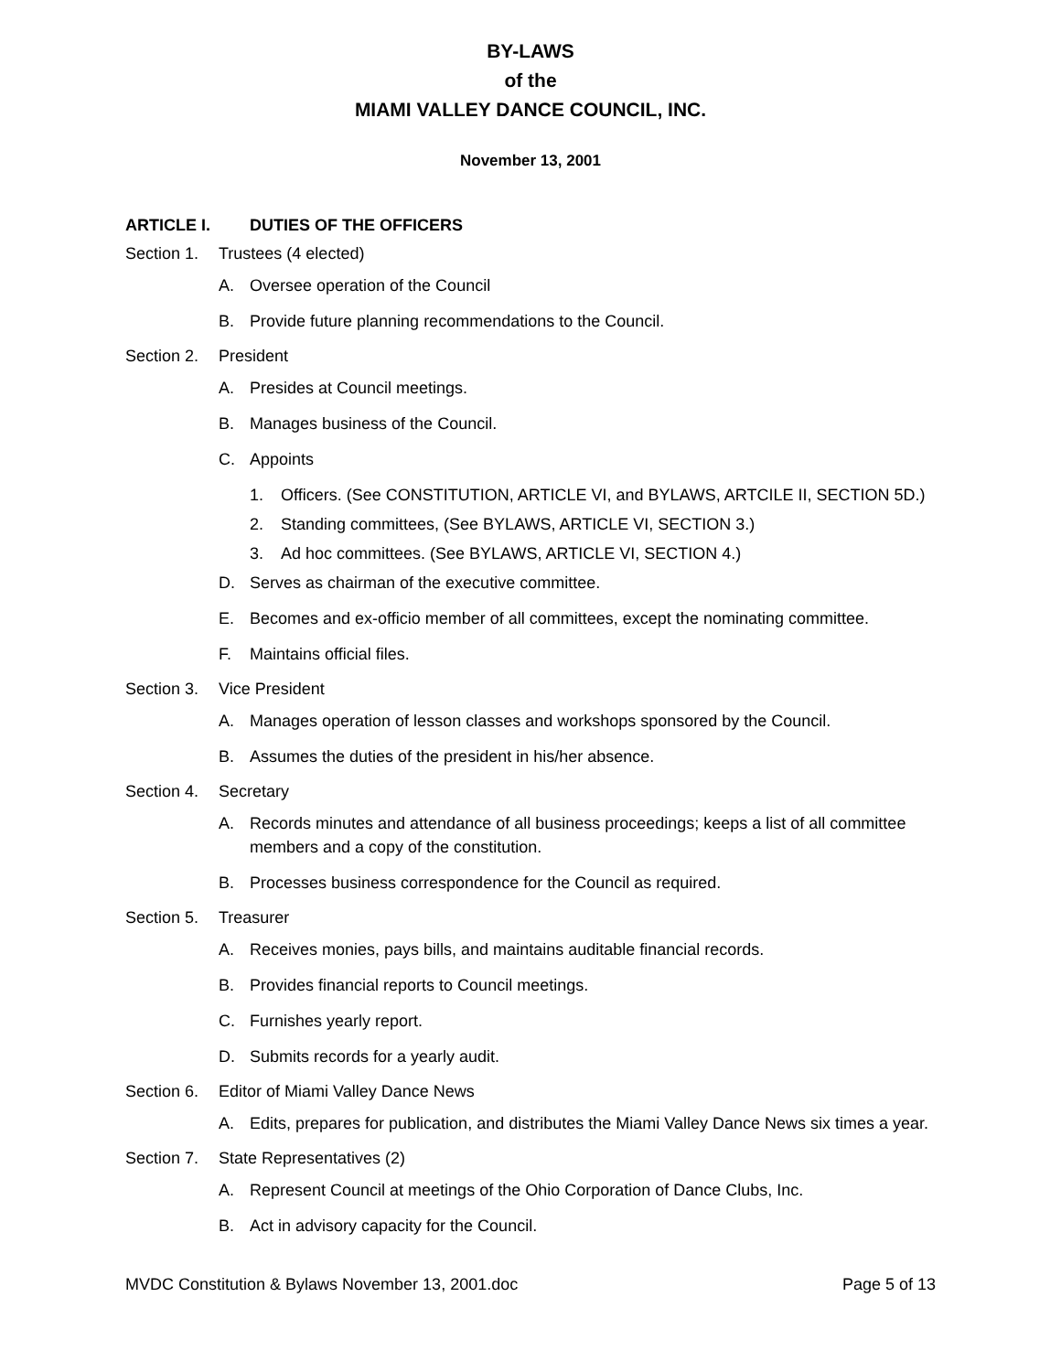BY-LAWS
of the
MIAMI VALLEY DANCE COUNCIL, INC.
November 13, 2001
ARTICLE I. DUTIES OF THE OFFICERS
Section 1. Trustees (4 elected)
A. Oversee operation of the Council
B. Provide future planning recommendations to the Council.
Section 2. President
A. Presides at Council meetings.
B. Manages business of the Council.
C. Appoints
1. Officers. (See CONSTITUTION, ARTICLE VI, and BYLAWS, ARTCILE II, SECTION 5D.)
2. Standing committees, (See BYLAWS, ARTICLE VI, SECTION 3.)
3. Ad hoc committees. (See BYLAWS, ARTICLE VI, SECTION 4.)
D. Serves as chairman of the executive committee.
E. Becomes and ex-officio member of all committees, except the nominating committee.
F. Maintains official files.
Section 3. Vice President
A. Manages operation of lesson classes and workshops sponsored by the Council.
B. Assumes the duties of the president in his/her absence.
Section 4. Secretary
A. Records minutes and attendance of all business proceedings; keeps a list of all committee members and a copy of the constitution.
B. Processes business correspondence for the Council as required.
Section 5. Treasurer
A. Receives monies, pays bills, and maintains auditable financial records.
B. Provides financial reports to Council meetings.
C. Furnishes yearly report.
D. Submits records for a yearly audit.
Section 6. Editor of Miami Valley Dance News
A. Edits, prepares for publication, and distributes the Miami Valley Dance News six times a year.
Section 7. State Representatives (2)
A. Represent Council at meetings of the Ohio Corporation of Dance Clubs, Inc.
B. Act in advisory capacity for the Council.
MVDC Constitution & Bylaws November 13, 2001.doc Page 5 of 13